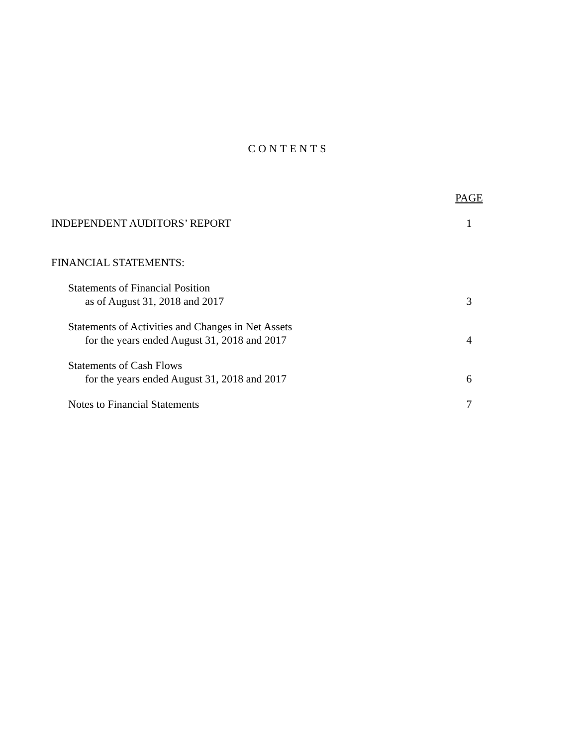CONTENTS
PAGE
INDEPENDENT AUDITORS’ REPORT 1
FINANCIAL STATEMENTS:
Statements of Financial Position
as of August 31, 2018 and 2017 3
Statements of Activities and Changes in Net Assets
for the years ended August 31, 2018 and 2017
4
Statements of Cash Flows
for the years ended August 31, 2018 and 2017
6
Notes to Financial Statements 7